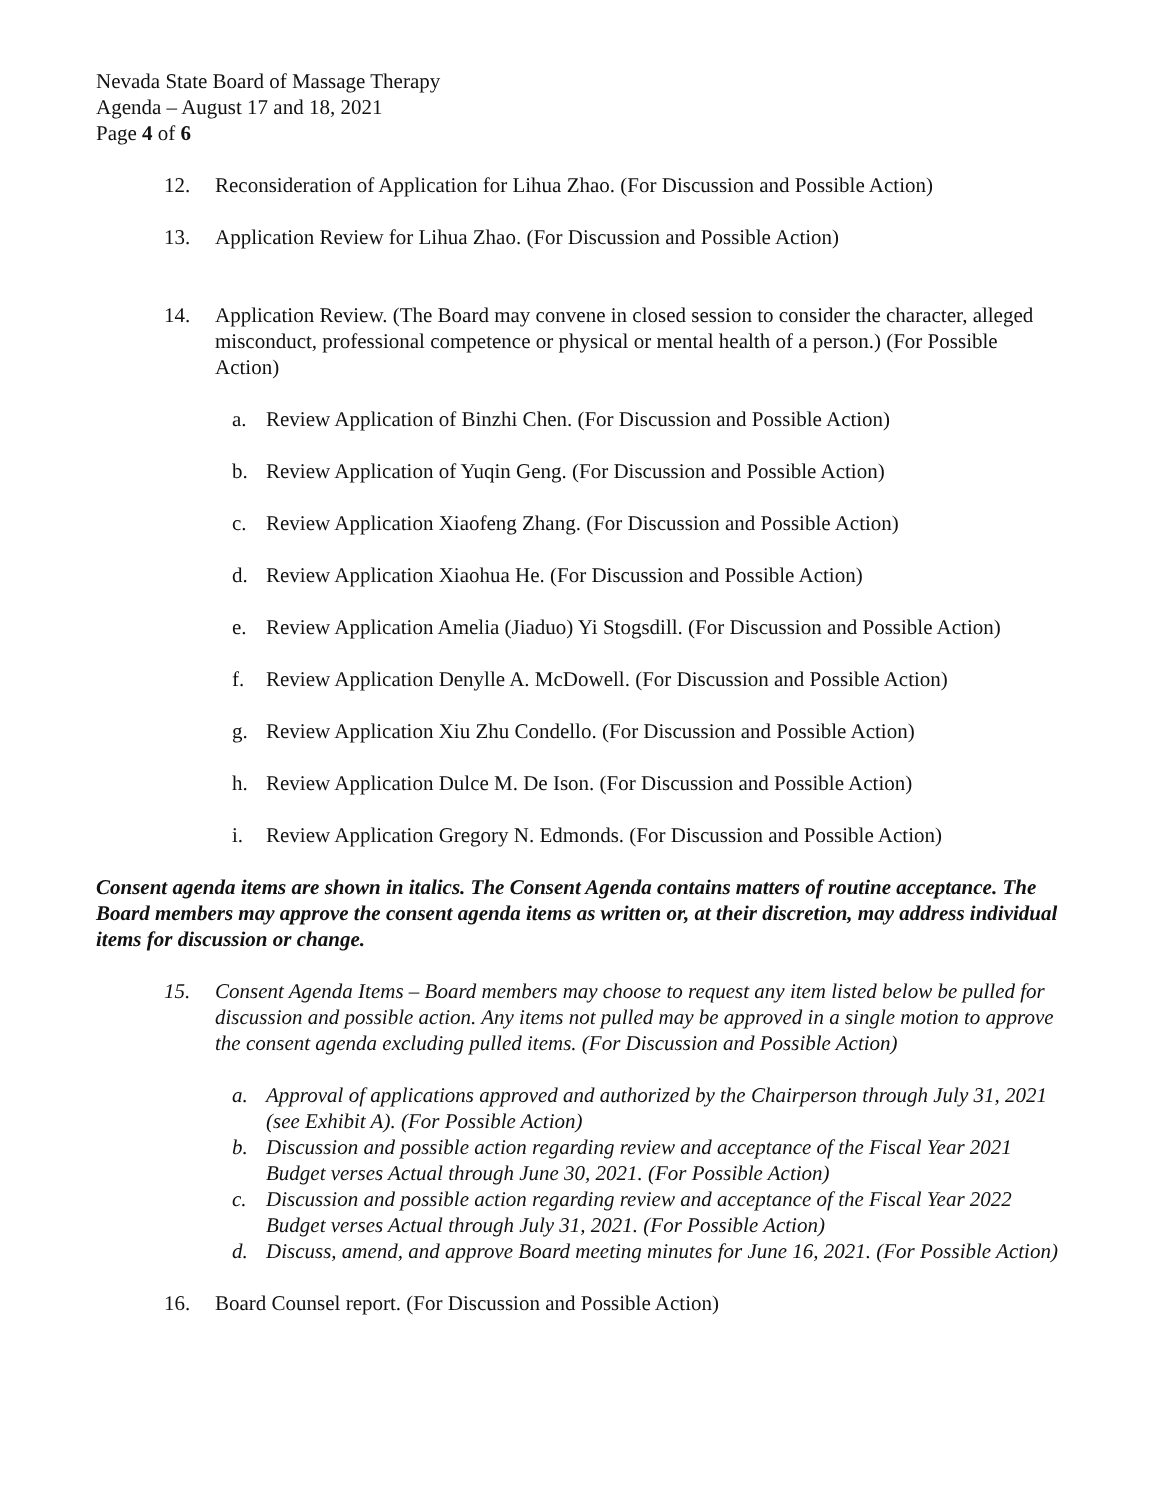Nevada State Board of Massage Therapy
Agenda – August 17 and 18, 2021
Page 4 of 6
12. Reconsideration of Application for Lihua Zhao. (For Discussion and Possible Action)
13. Application Review for Lihua Zhao. (For Discussion and Possible Action)
14. Application Review. (The Board may convene in closed session to consider the character, alleged misconduct, professional competence or physical or mental health of a person.) (For Possible Action)
a. Review Application of Binzhi Chen. (For Discussion and Possible Action)
b. Review Application of Yuqin Geng. (For Discussion and Possible Action)
c. Review Application Xiaofeng Zhang. (For Discussion and Possible Action)
d. Review Application Xiaohua He. (For Discussion and Possible Action)
e. Review Application Amelia (Jiaduo) Yi Stogsdill. (For Discussion and Possible Action)
f. Review Application Denylle A. McDowell. (For Discussion and Possible Action)
g. Review Application Xiu Zhu Condello. (For Discussion and Possible Action)
h. Review Application Dulce M. De Ison. (For Discussion and Possible Action)
i. Review Application Gregory N. Edmonds. (For Discussion and Possible Action)
Consent agenda items are shown in italics. The Consent Agenda contains matters of routine acceptance. The Board members may approve the consent agenda items as written or, at their discretion, may address individual items for discussion or change.
15. Consent Agenda Items – Board members may choose to request any item listed below be pulled for discussion and possible action. Any items not pulled may be approved in a single motion to approve the consent agenda excluding pulled items. (For Discussion and Possible Action)
a. Approval of applications approved and authorized by the Chairperson through July 31, 2021 (see Exhibit A). (For Possible Action)
b. Discussion and possible action regarding review and acceptance of the Fiscal Year 2021 Budget verses Actual through June 30, 2021. (For Possible Action)
c. Discussion and possible action regarding review and acceptance of the Fiscal Year 2022 Budget verses Actual through July 31, 2021. (For Possible Action)
d. Discuss, amend, and approve Board meeting minutes for June 16, 2021. (For Possible Action)
16. Board Counsel report. (For Discussion and Possible Action)